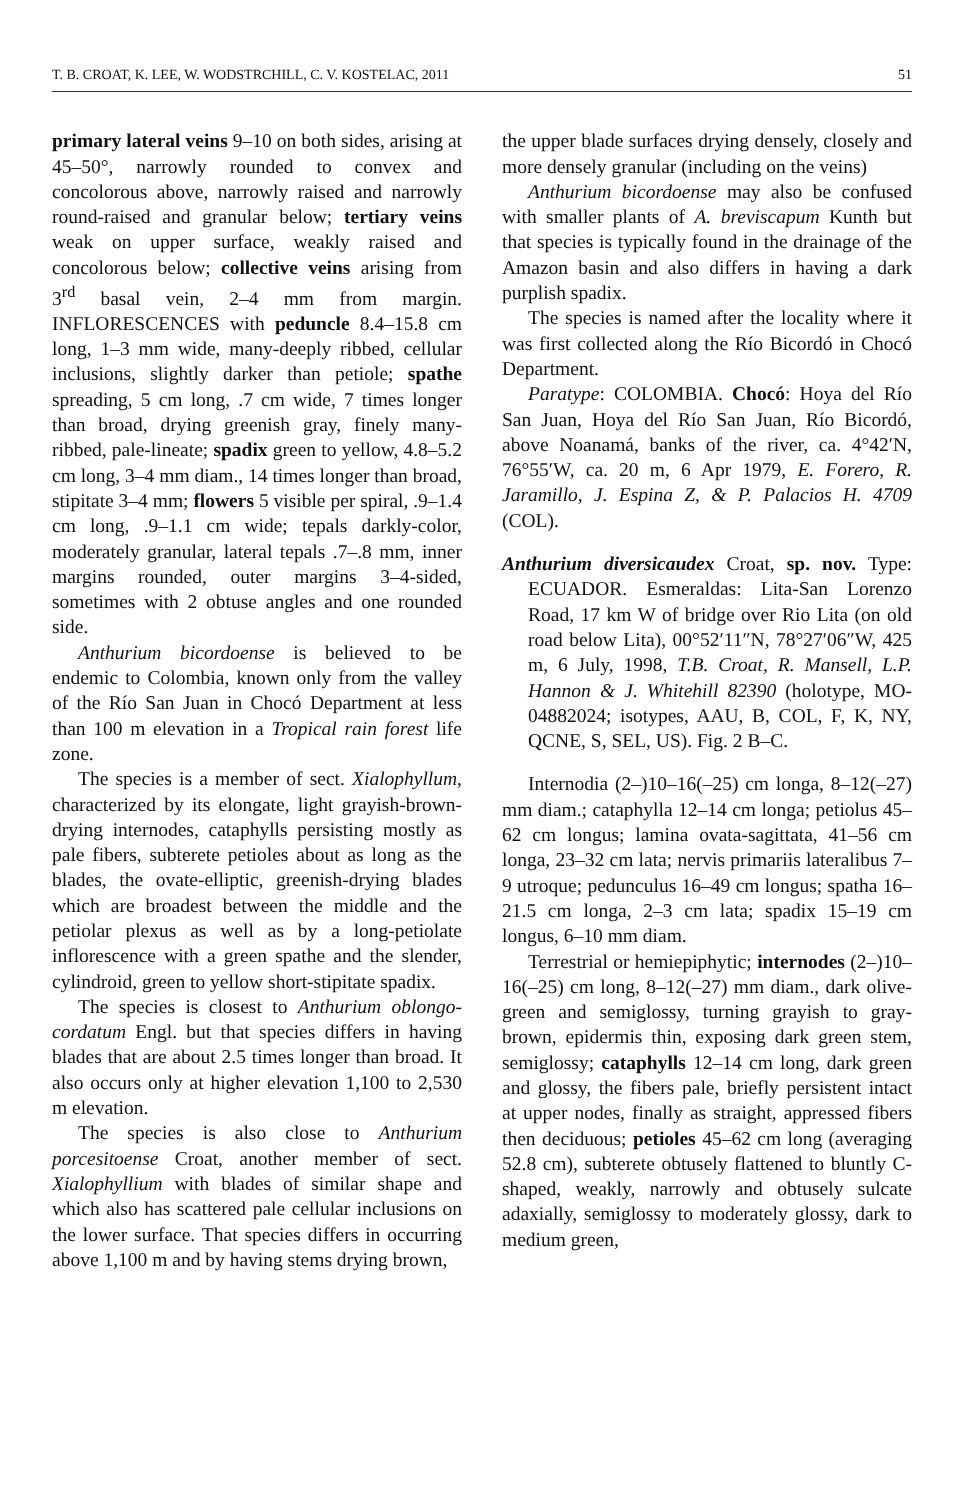T. B. CROAT, K. LEE, W. WODSTRCHILL, C. V. KOSTELAC, 2011 51
primary lateral veins 9–10 on both sides, arising at 45–50°, narrowly rounded to convex and concolorous above, narrowly raised and narrowly round-raised and granular below; tertiary veins weak on upper surface, weakly raised and concolorous below; collective veins arising from 3<sup>rd</sup> basal vein, 2–4 mm from margin. INFLORESCENCES with peduncle 8.4–15.8 cm long, 1–3 mm wide, many-deeply ribbed, cellular inclusions, slightly darker than petiole; spathe spreading, 5 cm long, .7 cm wide, 7 times longer than broad, drying greenish gray, finely many-ribbed, pale-lineate; spadix green to yellow, 4.8–5.2 cm long, 3–4 mm diam., 14 times longer than broad, stipitate 3–4 mm; flowers 5 visible per spiral, .9–1.4 cm long, .9–1.1 cm wide; tepals darkly-color, moderately granular, lateral tepals .7–.8 mm, inner margins rounded, outer margins 3–4-sided, sometimes with 2 obtuse angles and one rounded side.
Anthurium bicordoense is believed to be endemic to Colombia, known only from the valley of the Río San Juan in Chocó Department at less than 100 m elevation in a Tropical rain forest life zone.
The species is a member of sect. Xialophyllum, characterized by its elongate, light grayish-brown-drying internodes, cataphylls persisting mostly as pale fibers, subterete petioles about as long as the blades, the ovate-elliptic, greenish-drying blades which are broadest between the middle and the petiolar plexus as well as by a long-petiolate inflorescence with a green spathe and the slender, cylindroid, green to yellow short-stipitate spadix.
The species is closest to Anthurium oblongo-cordatum Engl. but that species differs in having blades that are about 2.5 times longer than broad. It also occurs only at higher elevation 1,100 to 2,530 m elevation.
The species is also close to Anthurium porcesitoense Croat, another member of sect. Xialophyllium with blades of similar shape and which also has scattered pale cellular inclusions on the lower surface. That species differs in occurring above 1,100 m and by having stems drying brown,
the upper blade surfaces drying densely, closely and more densely granular (including on the veins)
Anthurium bicordoense may also be confused with smaller plants of A. breviscapum Kunth but that species is typically found in the drainage of the Amazon basin and also differs in having a dark purplish spadix.
The species is named after the locality where it was first collected along the Río Bicordó in Chocó Department.
Paratype: COLOMBIA. Chocó: Hoya del Río San Juan, Hoya del Río San Juan, Río Bicordó, above Noanamá, banks of the river, ca. 4°42′N, 76°55′W, ca. 20 m, 6 Apr 1979, E. Forero, R. Jaramillo, J. Espina Z, & P. Palacios H. 4709 (COL).
Anthurium diversicaudex Croat, sp. nov. Type: ECUADOR. Esmeraldas: Lita-San Lorenzo Road, 17 km W of bridge over Rio Lita (on old road below Lita), 00°52′11″N, 78°27′06″W, 425 m, 6 July, 1998, T.B. Croat, R. Mansell, L.P. Hannon & J. Whitehill 82390 (holotype, MO-04882024; isotypes, AAU, B, COL, F, K, NY, QCNE, S, SEL, US). Fig. 2 B–C.
Internodia (2–)10–16(–25) cm longa, 8–12(–27) mm diam.; cataphylla 12–14 cm longa; petiolus 45–62 cm longus; lamina ovata-sagittata, 41–56 cm longa, 23–32 cm lata; nervis primariis lateralibus 7–9 utroque; pedunculus 16–49 cm longus; spatha 16–21.5 cm longa, 2–3 cm lata; spadix 15–19 cm longus, 6–10 mm diam.
Terrestrial or hemiepiphytic; internodes (2–)10–16(–25) cm long, 8–12(–27) mm diam., dark olive-green and semiglossy, turning grayish to gray-brown, epidermis thin, exposing dark green stem, semiglossy; cataphylls 12–14 cm long, dark green and glossy, the fibers pale, briefly persistent intact at upper nodes, finally as straight, appressed fibers then deciduous; petioles 45–62 cm long (averaging 52.8 cm), subterete obtusely flattened to bluntly C-shaped, weakly, narrowly and obtusely sulcate adaxially, semiglossy to moderately glossy, dark to medium green,